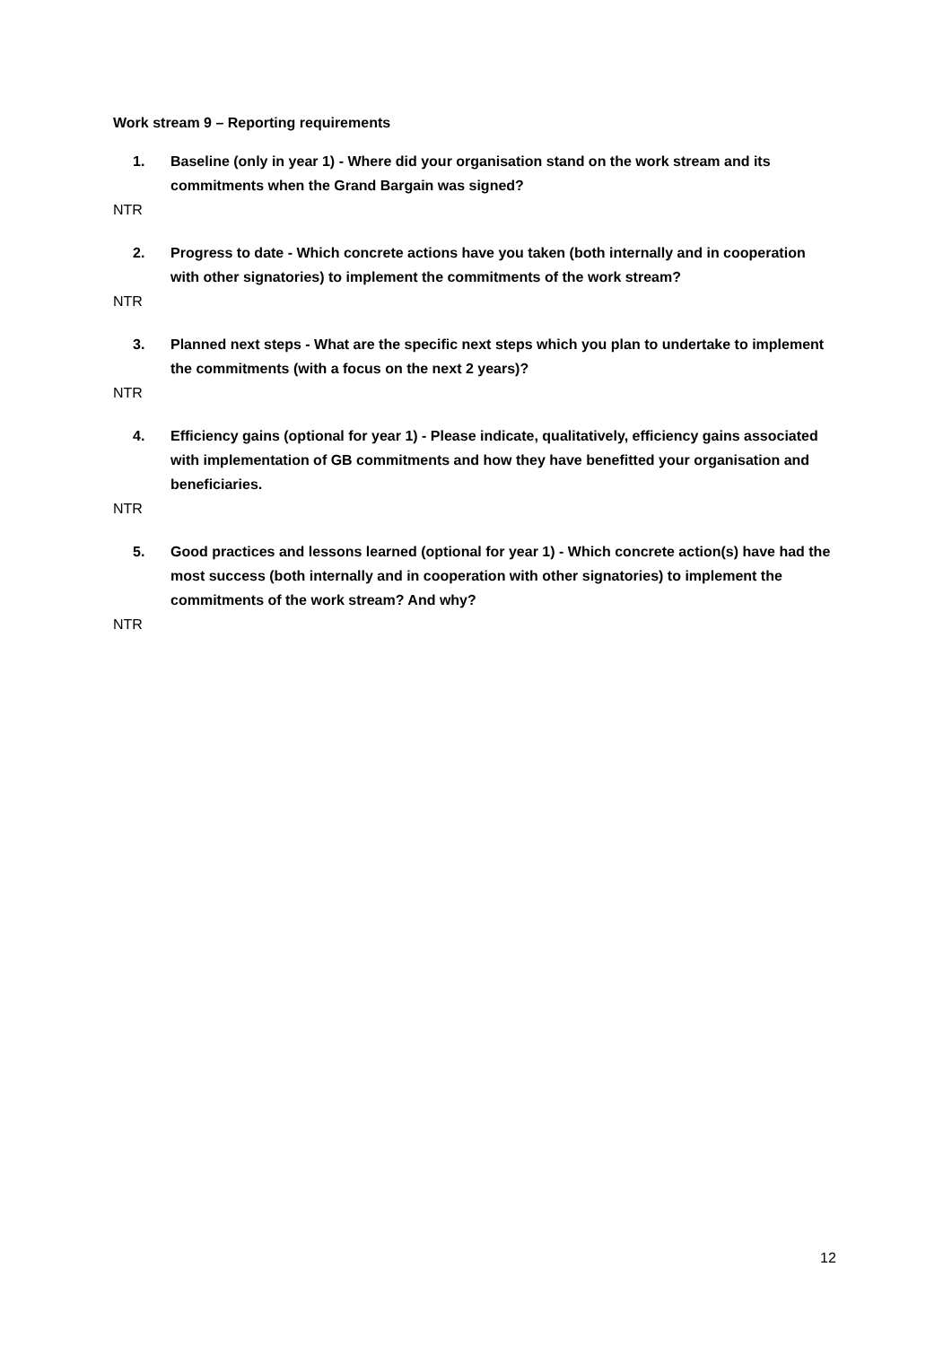Work stream 9 – Reporting requirements
1. Baseline (only in year 1) - Where did your organisation stand on the work stream and its commitments when the Grand Bargain was signed?
NTR
2. Progress to date - Which concrete actions have you taken (both internally and in cooperation with other signatories) to implement the commitments of the work stream?
NTR
3. Planned next steps - What are the specific next steps which you plan to undertake to implement the commitments (with a focus on the next 2 years)?
NTR
4. Efficiency gains (optional for year 1) - Please indicate, qualitatively, efficiency gains associated with implementation of GB commitments and how they have benefitted your organisation and beneficiaries.
NTR
5. Good practices and lessons learned (optional for year 1) - Which concrete action(s) have had the most success (both internally and in cooperation with other signatories) to implement the commitments of the work stream? And why?
NTR
12